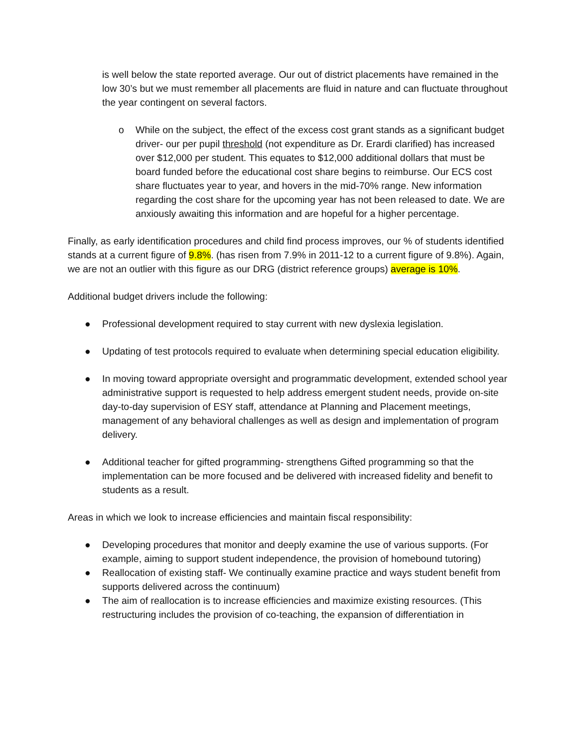is well below the state reported average. Our out of district placements have remained in the low 30’s but we must remember all placements are fluid in nature and can fluctuate throughout the year contingent on several factors.
o While on the subject, the effect of the excess cost grant stands as a significant budget driver- our per pupil threshold (not expenditure as Dr. Erardi clarified) has increased over $12,000 per student. This equates to $12,000 additional dollars that must be board funded before the educational cost share begins to reimburse. Our ECS cost share fluctuates year to year, and hovers in the mid-70% range. New information regarding the cost share for the upcoming year has not been released to date. We are anxiously awaiting this information and are hopeful for a higher percentage.
Finally, as early identification procedures and child find process improves, our % of students identified stands at a current figure of 9.8%. (has risen from 7.9% in 2011-12 to a current figure of 9.8%). Again, we are not an outlier with this figure as our DRG (district reference groups) average is 10%.
Additional budget drivers include the following:
● Professional development required to stay current with new dyslexia legislation.
● Updating of test protocols required to evaluate when determining special education eligibility.
● In moving toward appropriate oversight and programmatic development, extended school year administrative support is requested to help address emergent student needs, provide on-site day-to-day supervision of ESY staff, attendance at Planning and Placement meetings, management of any behavioral challenges as well as design and implementation of program delivery.
● Additional teacher for gifted programming- strengthens Gifted programming so that the implementation can be more focused and be delivered with increased fidelity and benefit to students as a result.
Areas in which we look to increase efficiencies and maintain fiscal responsibility:
● Developing procedures that monitor and deeply examine the use of various supports. (For example, aiming to support student independence, the provision of homebound tutoring)
● Reallocation of existing staff- We continually examine practice and ways student benefit from supports delivered across the continuum)
● The aim of reallocation is to increase efficiencies and maximize existing resources. (This restructuring includes the provision of co-teaching, the expansion of differentiation in